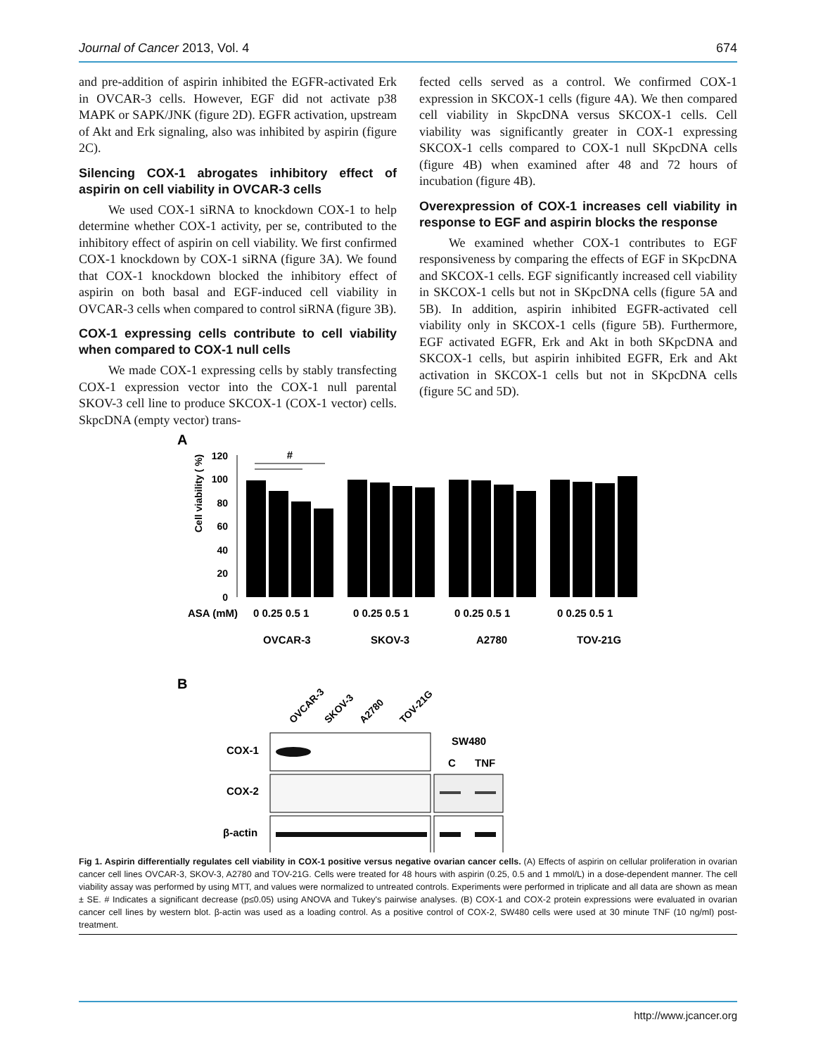Journal of Cancer 2013, Vol. 4 674
and pre-addition of aspirin inhibited the EGFR-activated Erk in OVCAR-3 cells. However, EGF did not activate p38 MAPK or SAPK/JNK (figure 2D). EGFR activation, upstream of Akt and Erk signaling, also was inhibited by aspirin (figure 2C).
Silencing COX-1 abrogates inhibitory effect of aspirin on cell viability in OVCAR-3 cells
We used COX-1 siRNA to knockdown COX-1 to help determine whether COX-1 activity, per se, contributed to the inhibitory effect of aspirin on cell viability. We first confirmed COX-1 knockdown by COX-1 siRNA (figure 3A). We found that COX-1 knockdown blocked the inhibitory effect of aspirin on both basal and EGF-induced cell viability in OVCAR-3 cells when compared to control siRNA (figure 3B).
COX-1 expressing cells contribute to cell viability when compared to COX-1 null cells
We made COX-1 expressing cells by stably transfecting COX-1 expression vector into the COX-1 null parental SKOV-3 cell line to produce SKCOX-1 (COX-1 vector) cells. SkpcDNA (empty vector) trans-
fected cells served as a control. We confirmed COX-1 expression in SKCOX-1 cells (figure 4A). We then compared cell viability in SkpcDNA versus SKCOX-1 cells. Cell viability was significantly greater in COX-1 expressing SKCOX-1 cells compared to COX-1 null SKpcDNA cells (figure 4B) when examined after 48 and 72 hours of incubation (figure 4B).
Overexpression of COX-1 increases cell viability in response to EGF and aspirin blocks the response
We examined whether COX-1 contributes to EGF responsiveness by comparing the effects of EGF in SKpcDNA and SKCOX-1 cells. EGF significantly increased cell viability in SKCOX-1 cells but not in SKpcDNA cells (figure 5A and 5B). In addition, aspirin inhibited EGFR-activated cell viability only in SKCOX-1 cells (figure 5B). Furthermore, EGF activated EGFR, Erk and Akt in both SKpcDNA and SKCOX-1 cells, but aspirin inhibited EGFR, Erk and Akt activation in SKCOX-1 cells but not in SKpcDNA cells (figure 5C and 5D).
A
Cell viability ( %)
120
100
80
60
40
20
0
#
ASA (mM)
0 0.25 0.5 1
0 0.25 0.5 1
0 0.25 0.5 1
0 0.25 0.5 1
OVCAR-3
SKOV-3
A2780
TOV-21G
B
OVCAR-3
SKOV-3
A2780
TOV-21G
COX-1
COX-2
β-actin
SW480
C
TNF
Fig 1. Aspirin differentially regulates cell viability in COX-1 positive versus negative ovarian cancer cells. (A) Effects of aspirin on cellular proliferation in ovarian cancer cell lines OVCAR-3, SKOV-3, A2780 and TOV-21G. Cells were treated for 48 hours with aspirin (0.25, 0.5 and 1 mmol/L) in a dose-dependent manner. The cell viability assay was performed by using MTT, and values were normalized to untreated controls. Experiments were performed in triplicate and all data are shown as mean ± SE. # Indicates a significant decrease (p≤0.05) using ANOVA and Tukey's pairwise analyses. (B) COX-1 and COX-2 protein expressions were evaluated in ovarian cancer cell lines by western blot. β-actin was used as a loading control. As a positive control of COX-2, SW480 cells were used at 30 minute TNF (10 ng/ml) post-treatment.
http://www.jcancer.org